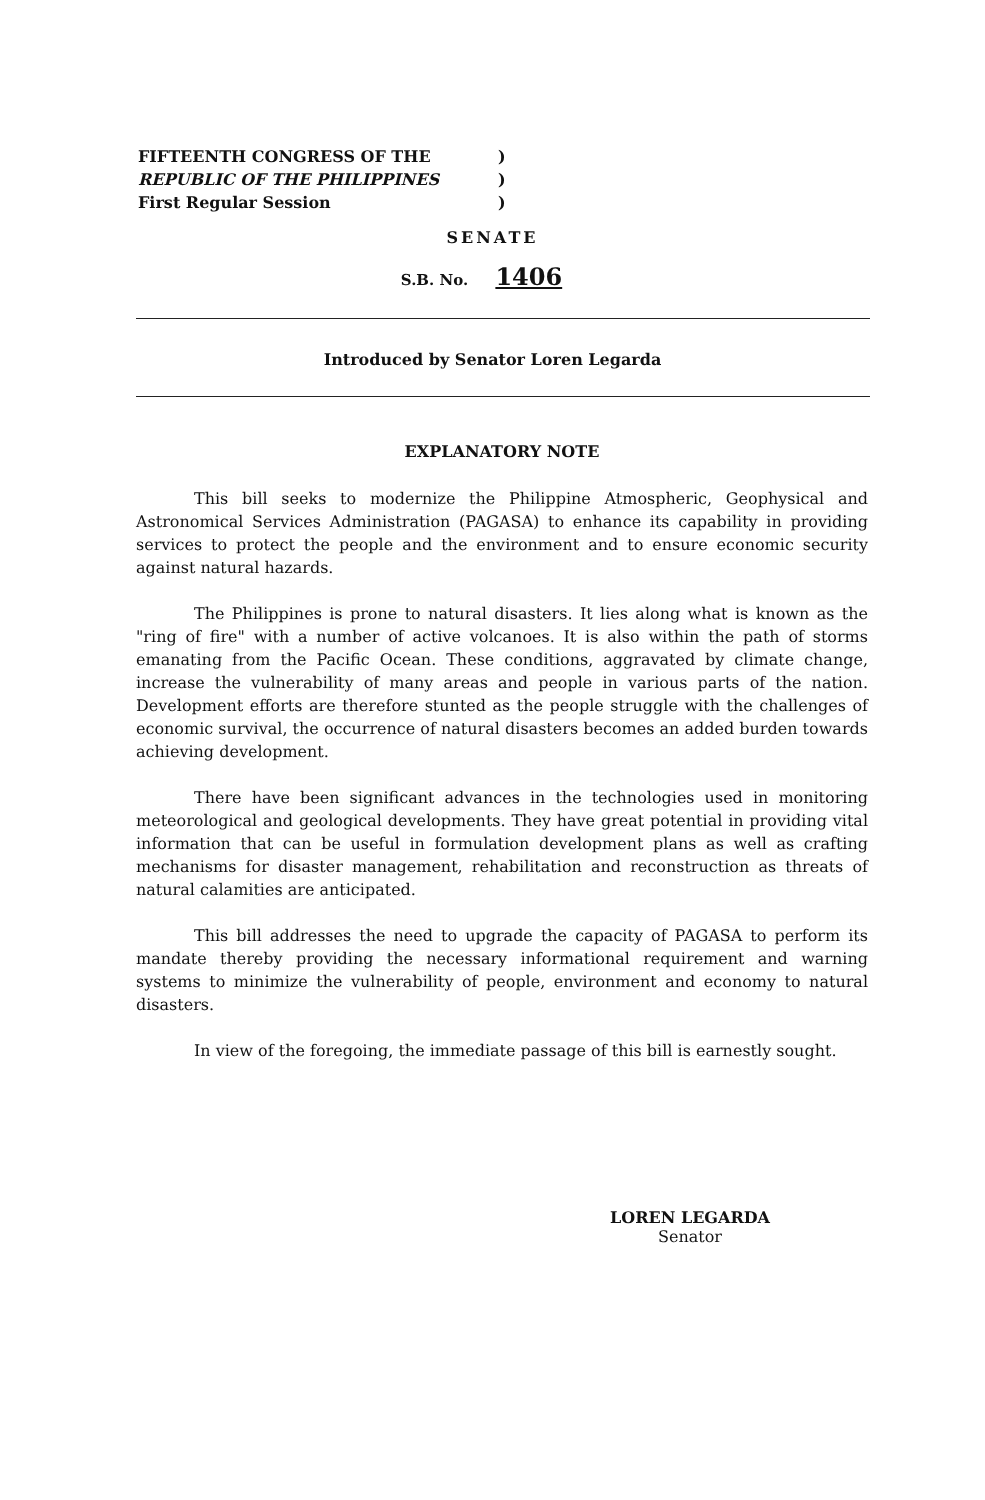FIFTEENTH CONGRESS OF THE)
REPUBLIC OF THE PHILIPPINES)
First Regular Session)
SENATE
S.B. No. 1406
Introduced by Senator Loren Legarda
EXPLANATORY NOTE
This bill seeks to modernize the Philippine Atmospheric, Geophysical and Astronomical Services Administration (PAGASA) to enhance its capability in providing services to protect the people and the environment and to ensure economic security against natural hazards.
The Philippines is prone to natural disasters. It lies along what is known as the "ring of fire" with a number of active volcanoes. It is also within the path of storms emanating from the Pacific Ocean. These conditions, aggravated by climate change, increase the vulnerability of many areas and people in various parts of the nation. Development efforts are therefore stunted as the people struggle with the challenges of economic survival, the occurrence of natural disasters becomes an added burden towards achieving development.
There have been significant advances in the technologies used in monitoring meteorological and geological developments. They have great potential in providing vital information that can be useful in formulation development plans as well as crafting mechanisms for disaster management, rehabilitation and reconstruction as threats of natural calamities are anticipated.
This bill addresses the need to upgrade the capacity of PAGASA to perform its mandate thereby providing the necessary informational requirement and warning systems to minimize the vulnerability of people, environment and economy to natural disasters.
In view of the foregoing, the immediate passage of this bill is earnestly sought.
LOREN LEGARDA
Senator